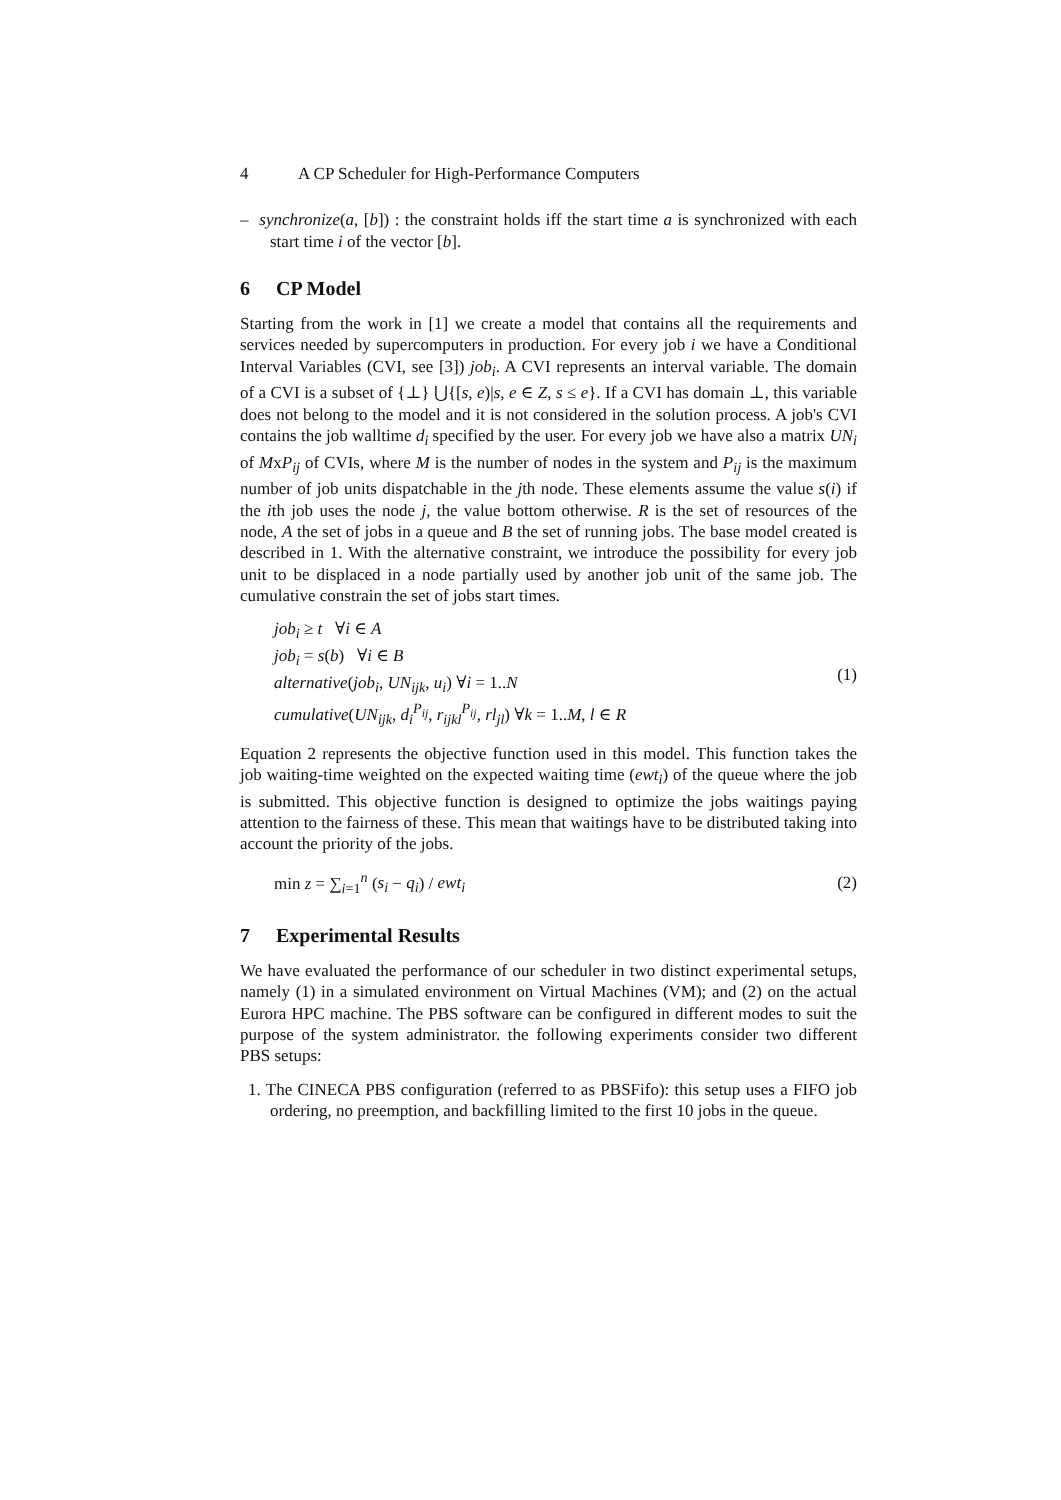4 A CP Scheduler for High-Performance Computers
– synchronize(a, [b]) : the constraint holds iff the start time a is synchronized with each start time i of the vector [b].
6 CP Model
Starting from the work in [1] we create a model that contains all the requirements and services needed by supercomputers in production. For every job i we have a Conditional Interval Variables (CVI, see [3]) job<sub>i</sub>. A CVI represents an interval variable. The domain of a CVI is a subset of {⊥} ⋃{[s, e)|s, e ∈ Z, s ≤ e}. If a CVI has domain ⊥, this variable does not belong to the model and it is not considered in the solution process. A job's CVI contains the job walltime d<sub>i</sub> specified by the user. For every job we have also a matrix UN<sub>i</sub> of MxP<sub>ij</sub> of CVIs, where M is the number of nodes in the system and P<sub>ij</sub> is the maximum number of job units dispatchable in the jth node. These elements assume the value s(i) if the ith job uses the node j, the value bottom otherwise. R is the set of resources of the node, A the set of jobs in a queue and B the set of running jobs. The base model created is described in 1. With the alternative constraint, we introduce the possibility for every job unit to be displaced in a node partially used by another job unit of the same job. The cumulative constrain the set of jobs start times.
job<sub>i</sub> ≥ t ∀i ∈ A
job<sub>i</sub> = s(b) ∀i ∈ B
alternative(job<sub>i</sub>, UN<sub>ijk</sub>, u<sub>i</sub>) ∀i = 1..N
cumulative(UN<sub>ijk</sub>, d<sub>i</sub><sup>P<sub>ij</sub></sup>, r<sub>ijkl</sub><sup>P<sub>ij</sub></sup>, rl<sub>jl</sub>) ∀k = 1..M, l ∈ R
(1)
Equation 2 represents the objective function used in this model. This function takes the job waiting-time weighted on the expected waiting time (ewt<sub>i</sub>) of the queue where the job is submitted. This objective function is designed to optimize the jobs waitings paying attention to the fairness of these. This mean that waitings have to be distributed taking into account the priority of the jobs.
min z = ∑<sub>i=1</sub><sup>n</sup> (s<sub>i</sub> − q<sub>i</sub>) / ewt<sub>i</sub> (2)
7 Experimental Results
We have evaluated the performance of our scheduler in two distinct experimental setups, namely (1) in a simulated environment on Virtual Machines (VM); and (2) on the actual Eurora HPC machine. The PBS software can be configured in different modes to suit the purpose of the system administrator. the following experiments consider two different PBS setups:
1. The CINECA PBS configuration (referred to as PBSFifo): this setup uses a FIFO job ordering, no preemption, and backfilling limited to the first 10 jobs in the queue.